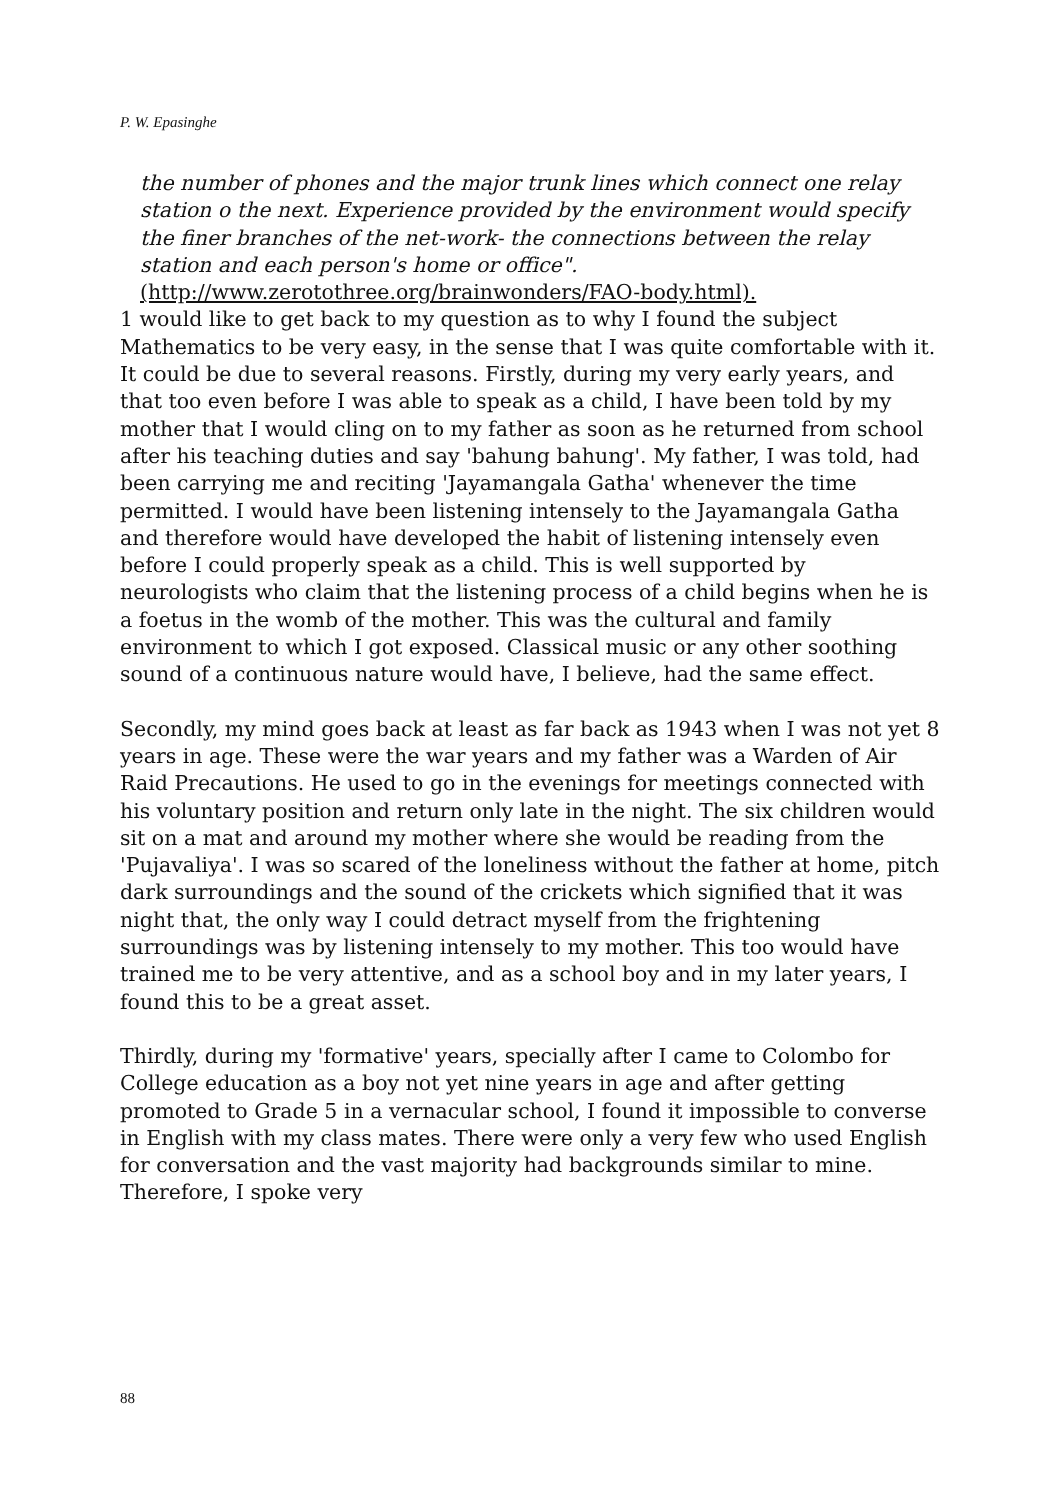P. W. Epasinghe
the number of phones and the major trunk lines which connect one relay station o the next. Experience provided by the environment would specify the finer branches of the net-work- the connections between the relay station and each person's home or office". (http://www.zerotothree.org/brainwonders/FAO-body.html).
1 would like to get back to my question as to why I found the subject Mathematics to be very easy, in the sense that I was quite comfortable with it. It could be due to several reasons. Firstly, during my very early years, and that too even before I was able to speak as a child, I have been told by my mother that I would cling on to my father as soon as he returned from school after his teaching duties and say 'bahung bahung'. My father, I was told, had been carrying me and reciting 'Jayamangala Gatha' whenever the time permitted. I would have been listening intensely to the Jayamangala Gatha and therefore would have developed the habit of listening intensely even before I could properly speak as a child. This is well supported by neurologists who claim that the listening process of a child begins when he is a foetus in the womb of the mother. This was the cultural and family environment to which I got exposed. Classical music or any other soothing sound of a continuous nature would have, I believe, had the same effect.
Secondly, my mind goes back at least as far back as 1943 when I was not yet 8 years in age. These were the war years and my father was a Warden of Air Raid Precautions. He used to go in the evenings for meetings connected with his voluntary position and return only late in the night. The six children would sit on a mat and around my mother where she would be reading from the 'Pujavaliya'. I was so scared of the loneliness without the father at home, pitch dark surroundings and the sound of the crickets which signified that it was night that, the only way I could detract myself from the frightening surroundings was by listening intensely to my mother. This too would have trained me to be very attentive, and as a school boy and in my later years, I found this to be a great asset.
Thirdly, during my 'formative' years, specially after I came to Colombo for College education as a boy not yet nine years in age and after getting promoted to Grade 5 in a vernacular school, I found it impossible to converse in English with my class mates. There were only a very few who used English for conversation and the vast majority had backgrounds similar to mine. Therefore, I spoke very
88